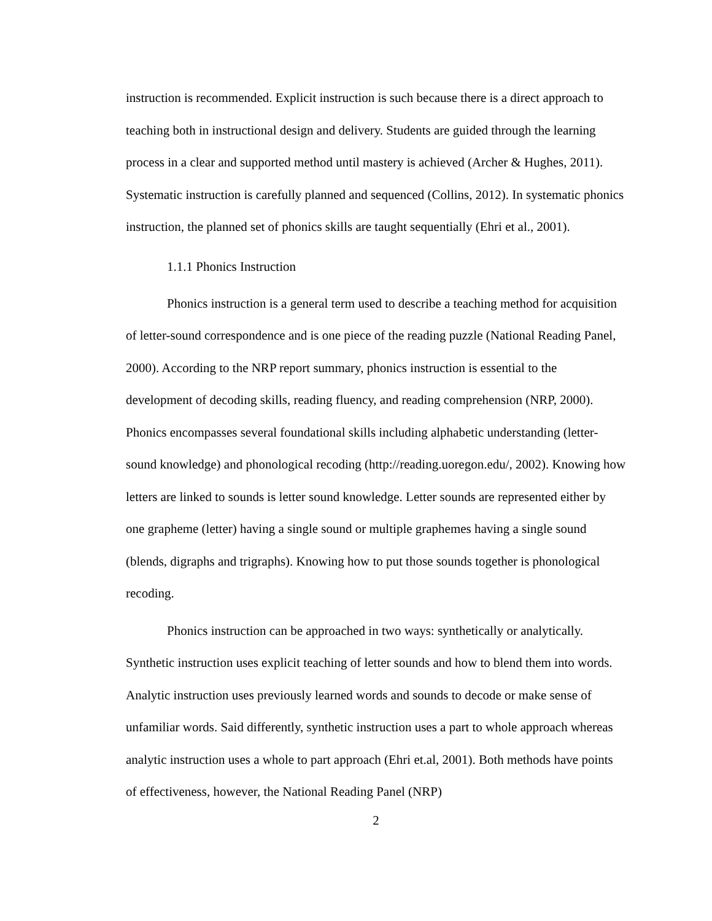instruction is recommended. Explicit instruction is such because there is a direct approach to teaching both in instructional design and delivery. Students are guided through the learning process in a clear and supported method until mastery is achieved (Archer & Hughes, 2011). Systematic instruction is carefully planned and sequenced (Collins, 2012). In systematic phonics instruction, the planned set of phonics skills are taught sequentially (Ehri et al., 2001).
1.1.1 Phonics Instruction
Phonics instruction is a general term used to describe a teaching method for acquisition of letter-sound correspondence and is one piece of the reading puzzle (National Reading Panel, 2000). According to the NRP report summary, phonics instruction is essential to the development of decoding skills, reading fluency, and reading comprehension (NRP, 2000). Phonics encompasses several foundational skills including alphabetic understanding (letter-sound knowledge) and phonological recoding (http://reading.uoregon.edu/, 2002). Knowing how letters are linked to sounds is letter sound knowledge. Letter sounds are represented either by one grapheme (letter) having a single sound or multiple graphemes having a single sound (blends, digraphs and trigraphs). Knowing how to put those sounds together is phonological recoding.
Phonics instruction can be approached in two ways: synthetically or analytically. Synthetic instruction uses explicit teaching of letter sounds and how to blend them into words. Analytic instruction uses previously learned words and sounds to decode or make sense of unfamiliar words. Said differently, synthetic instruction uses a part to whole approach whereas analytic instruction uses a whole to part approach (Ehri et.al, 2001). Both methods have points of effectiveness, however, the National Reading Panel (NRP)
2